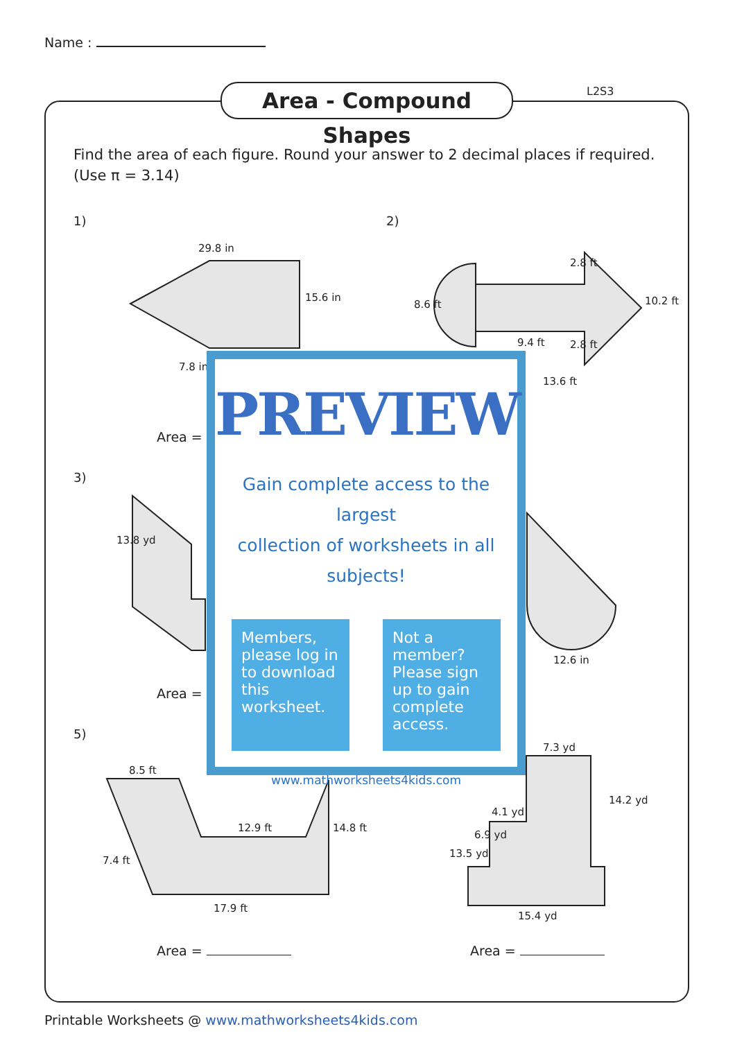Name :
Area - Compound Shapes L2S3
Find the area of each figure. Round your answer to 2 decimal places if required.
(Use π = 3.14)
1) 2)
3)
5)
29.8 in
15.6 in
7.8 in
8.6 ft
2.8 ft
10.2 ft
9.4 ft 2.8 ft
13.6 ft
13.8 yd
12.6 in
8.5 ft
12.9 ft 14.8 ft
7.4 ft
17.9 ft
7.3 yd
4.1 yd
14.2 yd
6.9 yd
13.5 yd
15.4 yd
Area =
Area =
Area = Area =
PREVIEW
Gain complete access to the largest
collection of worksheets in all subjects!
Members, please log in to download this worksheet.
Not a member? Please sign up to gain complete access.
www.mathworksheets4kids.com
Printable Worksheets @ www.mathworksheets4kids.com